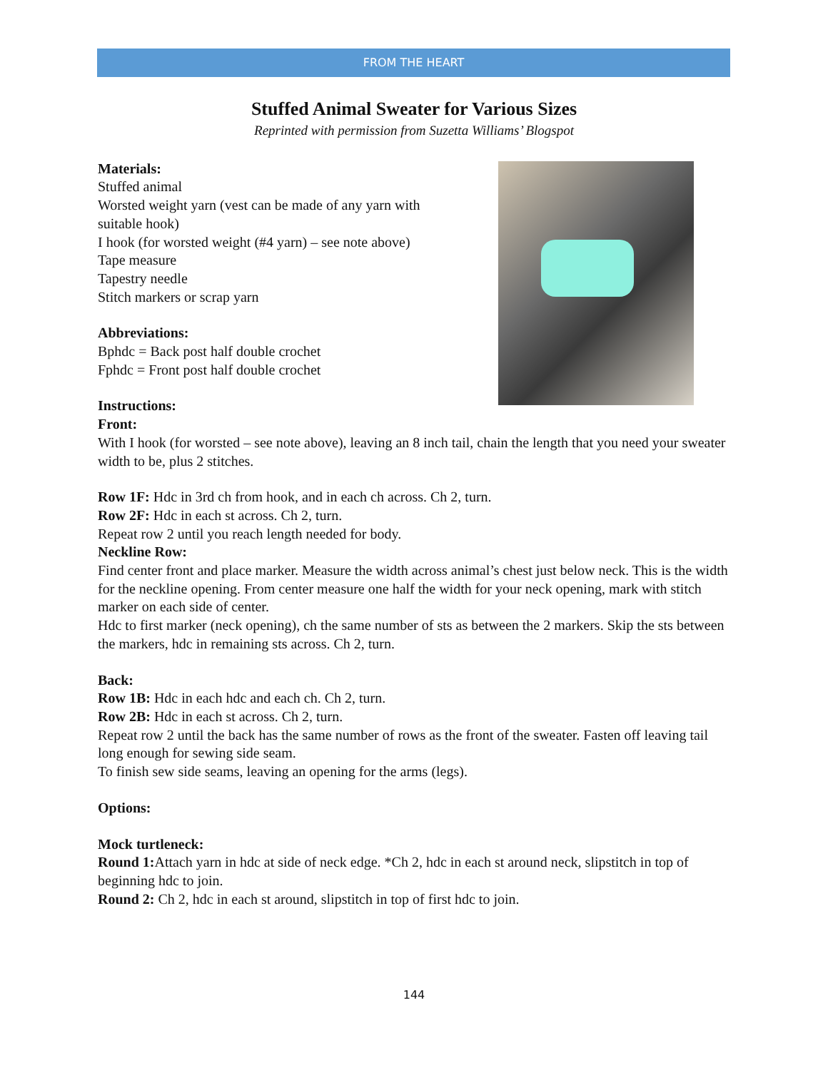FROM THE HEART
Stuffed Animal Sweater for Various Sizes
Reprinted with permission from Suzetta Williams’ Blogspot
Materials:
Stuffed animal
Worsted weight yarn (vest can be made of any yarn with
suitable hook)
I hook (for worsted weight (#4 yarn) – see note above)
Tape measure
Tapestry needle
Stitch markers or scrap yarn
Abbreviations:
Bphdc = Back post half double crochet
Fphdc = Front post half double crochet
Instructions:
Front:
With I hook (for worsted – see note above), leaving an 8 inch tail, chain the length that you need your sweater width to be, plus 2 stitches.
Row 1F: Hdc in 3rd ch from hook, and in each ch across. Ch 2, turn.
Row 2F: Hdc in each st across. Ch 2, turn.
Repeat row 2 until you reach length needed for body.
Neckline Row:
Find center front and place marker. Measure the width across animal’s chest just below neck. This is the width for the neckline opening. From center measure one half the width for your neck opening, mark with stitch marker on each side of center.
Hdc to first marker (neck opening), ch the same number of sts as between the 2 markers. Skip the sts between the markers, hdc in remaining sts across. Ch 2, turn.
Back:
Row 1B: Hdc in each hdc and each ch. Ch 2, turn.
Row 2B: Hdc in each st across. Ch 2, turn.
Repeat row 2 until the back has the same number of rows as the front of the sweater. Fasten off leaving tail long enough for sewing side seam.
To finish sew side seams, leaving an opening for the arms (legs).
Options:
Mock turtleneck:
Round 1: Attach yarn in hdc at side of neck edge. *Ch 2, hdc in each st around neck, slipstitch in top of beginning hdc to join.
Round 2: Ch 2, hdc in each st around, slipstitch in top of first hdc to join.
144